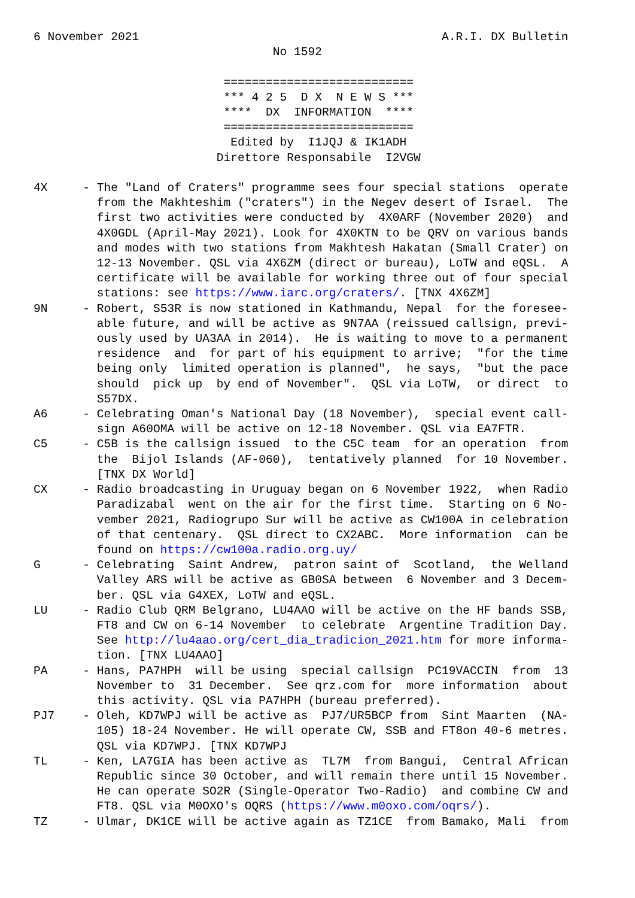6 November 2021                                           A.R.I. DX Bulletin
                                  No 1592

                           ===========================
                           *** 4 2 5  D X  N E W S ***
                           ****  DX  INFORMATION  ****
                           ===========================
                            Edited by  I1JQJ & IK1ADH
                          Direttore Responsabile  I2VGW

4X     - The "Land of Craters" programme sees four special stations  operate
         from the Makhteshim ("craters") in the Negev desert of Israel.  The
         first two activities were conducted by  4X0ARF (November 2020)  and
         4X0GDL (April-May 2021). Look for 4X0KTN to be QRV on various bands
         and modes with two stations from Makhtesh Hakatan (Small Crater) on
         12-13 November. QSL via 4X6ZM (direct or bureau), LoTW and eQSL.  A
         certificate will be available for working three out of four special
         stations: see https://www.iarc.org/craters/. [TNX 4X6ZM]
9N     - Robert, S53R is now stationed in Kathmandu, Nepal  for the foresee-
         able future, and will be active as 9N7AA (reissued callsign, previ-
         ously used by UA3AA in 2014).  He is waiting to move to a permanent
         residence  and  for part of his equipment to arrive;  "for the time
         being only  limited operation is planned",  he says,  "but the pace
         should  pick up  by end of November".  QSL via LoTW,  or direct  to
         S57DX.
A6     - Celebrating Oman's National Day (18 November),  special event call-
         sign A60OMA will be active on 12-18 November. QSL via EA7FTR.
C5     - C5B is the callsign issued  to the C5C team  for an operation  from
         the  Bijol Islands (AF-060),  tentatively planned  for 10 November.
         [TNX DX World]
CX     - Radio broadcasting in Uruguay began on 6 November 1922,  when Radio
         Paradizabal  went on the air for the first time.  Starting on 6 No-
         vember 2021, Radiogrupo Sur will be active as CW100A in celebration
         of that centenary.  QSL direct to CX2ABC.  More information  can be
         found on https://cw100a.radio.org.uy/
G      - Celebrating  Saint Andrew,  patron saint of  Scotland,  the Welland
         Valley ARS will be active as GB0SA between  6 November and 3 Decem-
         ber. QSL via G4XEX, LoTW and eQSL.
LU     - Radio Club QRM Belgrano, LU4AAO will be active on the HF bands SSB,
         FT8 and CW on 6-14 November  to celebrate  Argentine Tradition Day.
         See http://lu4aao.org/cert_dia_tradicion_2021.htm for more informa-
         tion. [TNX LU4AAO]
PA     - Hans, PA7HPH  will be using  special callsign  PC19VACCIN  from  13
         November to  31 December.  See qrz.com for  more information  about
         this activity. QSL via PA7HPH (bureau preferred).
PJ7    - Oleh, KD7WPJ will be active as  PJ7/UR5BCP from  Sint Maarten  (NA-
         105) 18-24 November. He will operate CW, SSB and FT8on 40-6 metres.
         QSL via KD7WPJ. [TNX KD7WPJ
TL     - Ken, LA7GIA has been active as  TL7M  from Bangui,  Central African
         Republic since 30 October, and will remain there until 15 November.
         He can operate SO2R (Single-Operator Two-Radio)  and combine CW and
         FT8. QSL via M0OXO's OQRS (https://www.m0oxo.com/oqrs/).
TZ     - Ulmar, DK1CE will be active again as TZ1CE  from Bamako, Mali  from